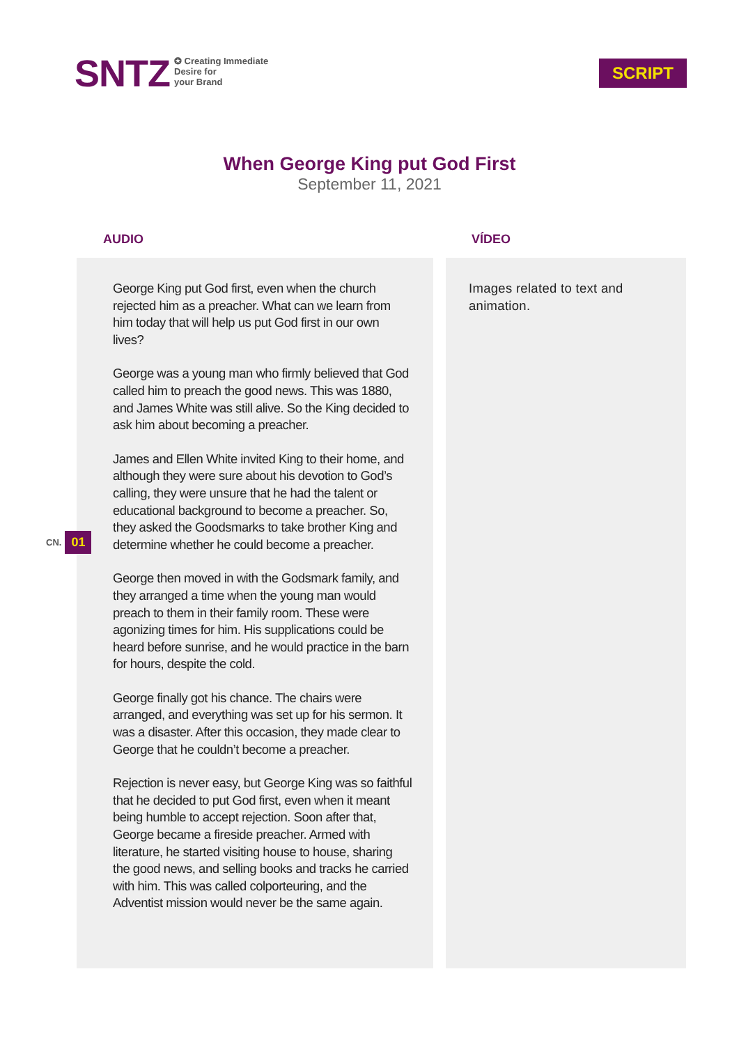SNTZ ✪ Creating Immediate
Desire for
your Brand
SCRIPT
When George King put God First
September 11, 2021
AUDIO
George King put God first, even when the church rejected him as a preacher. What can we learn from him today that will help us put God first in our own lives?
George was a young man who firmly believed that God called him to preach the good news. This was 1880, and James White was still alive. So the King decided to ask him about becoming a preacher.
James and Ellen White invited King to their home, and although they were sure about his devotion to God’s calling, they were unsure that he had the talent or educational background to become a preacher. So, they asked the Goodsmarks to take brother King and determine whether he could become a preacher.
George then moved in with the Godsmark family, and they arranged a time when the young man would preach to them in their family room. These were agonizing times for him. His supplications could be heard before sunrise, and he would practice in the barn for hours, despite the cold.
George finally got his chance. The chairs were arranged, and everything was set up for his sermon. It was a disaster. After this occasion, they made clear to George that he couldn’t become a preacher.
Rejection is never easy, but George King was so faithful that he decided to put God first, even when it meant being humble to accept rejection. Soon after that, George became a fireside preacher. Armed with literature, he started visiting house to house, sharing the good news, and selling books and tracks he carried with him. This was called colporteuring, and the Adventist mission would never be the same again.
VÍDEO
Images related to text and animation.
CN. 01